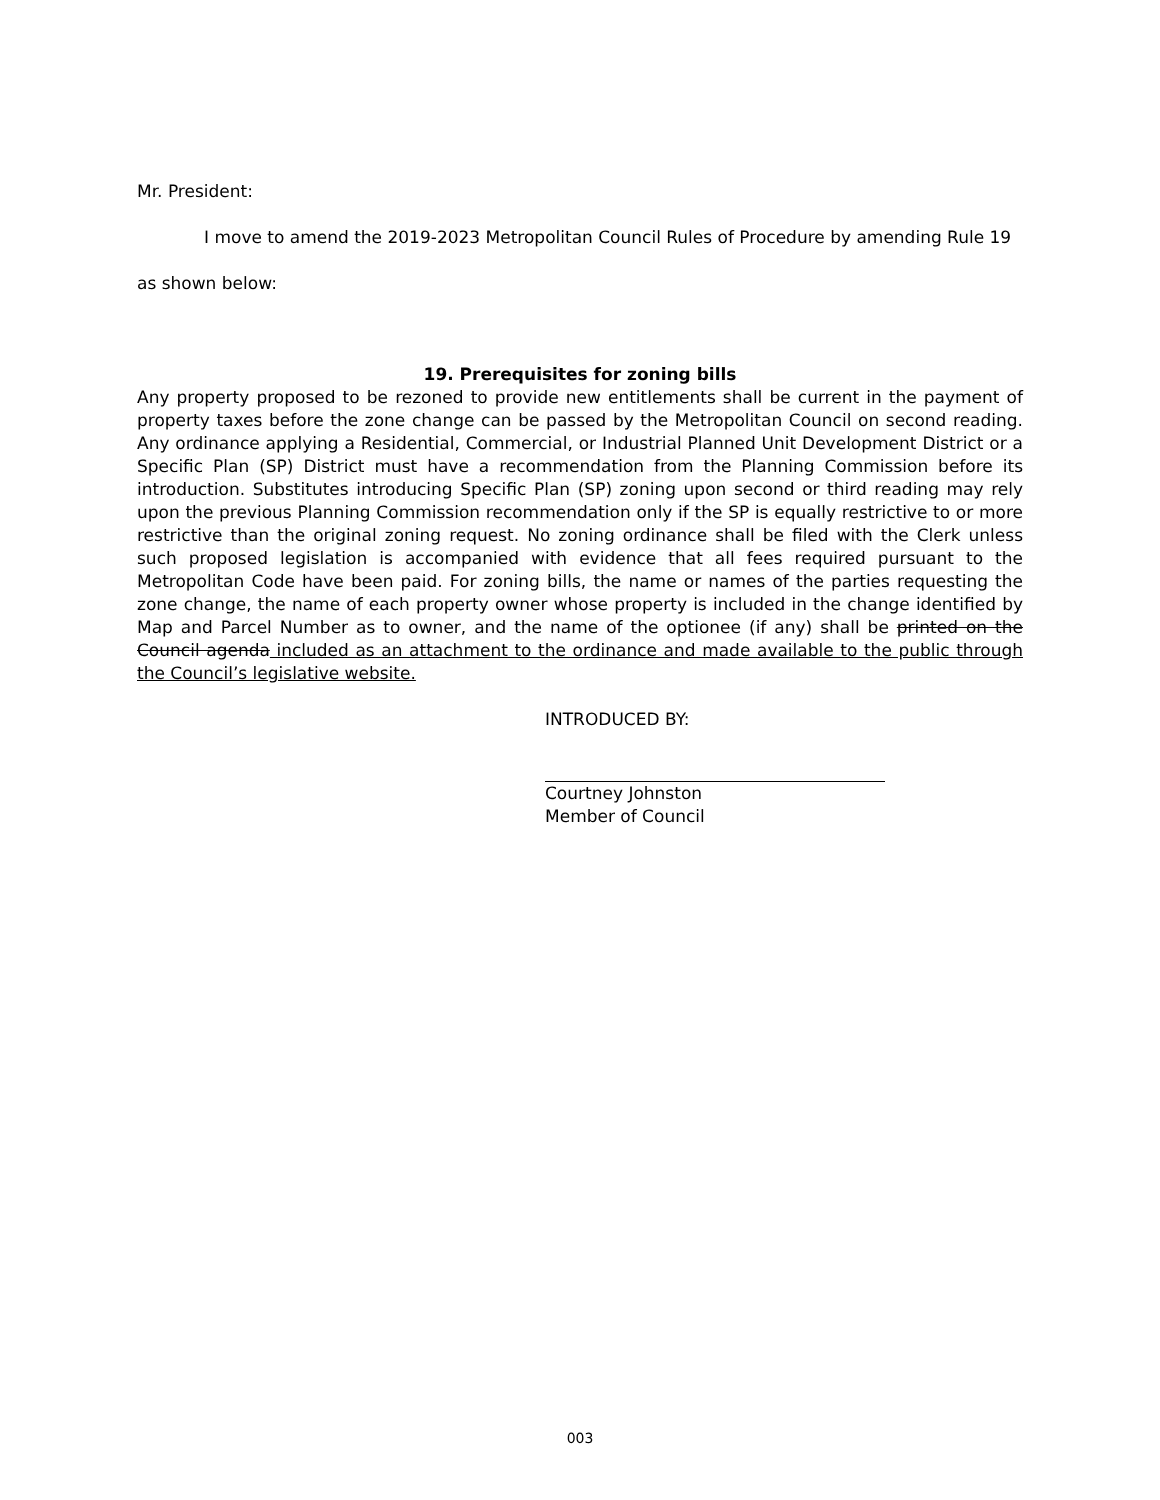Mr. President:
I move to amend the 2019-2023 Metropolitan Council Rules of Procedure by amending Rule 19
as shown below:
19. Prerequisites for zoning bills
Any property proposed to be rezoned to provide new entitlements shall be current in the payment of property taxes before the zone change can be passed by the Metropolitan Council on second reading. Any ordinance applying a Residential, Commercial, or Industrial Planned Unit Development District or a Specific Plan (SP) District must have a recommendation from the Planning Commission before its introduction. Substitutes introducing Specific Plan (SP) zoning upon second or third reading may rely upon the previous Planning Commission recommendation only if the SP is equally restrictive to or more restrictive than the original zoning request. No zoning ordinance shall be filed with the Clerk unless such proposed legislation is accompanied with evidence that all fees required pursuant to the Metropolitan Code have been paid. For zoning bills, the name or names of the parties requesting the zone change, the name of each property owner whose property is included in the change identified by Map and Parcel Number as to owner, and the name of the optionee (if any) shall be printed on the Council agenda included as an attachment to the ordinance and made available to the public through the Council’s legislative website.
INTRODUCED BY:
Courtney Johnston
Member of Council
003